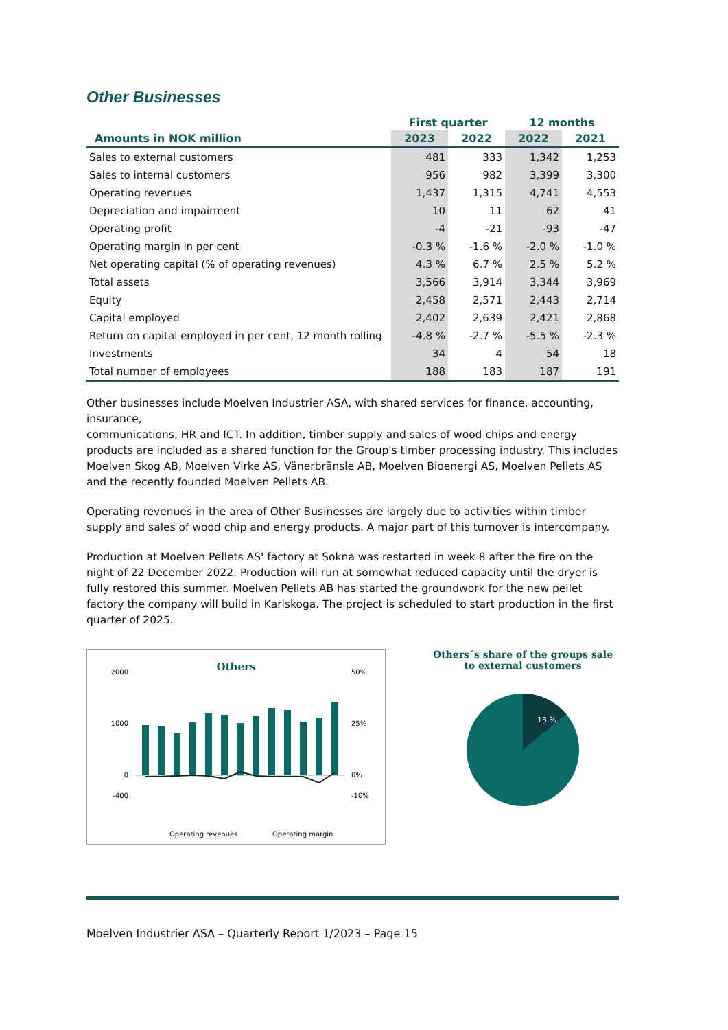Other Businesses
| | First quarter | | 12 months | |
| --- | --- | --- | --- | --- |
| Amounts in NOK million | 2023 | 2022 | 2022 | 2021 |
| Sales to external customers | 481 | 333 | 1,342 | 1,253 |
| Sales to internal customers | 956 | 982 | 3,399 | 3,300 |
| Operating revenues | 1,437 | 1,315 | 4,741 | 4,553 |
| Depreciation and impairment | 10 | 11 | 62 | 41 |
| Operating profit | -4 | -21 | -93 | -47 |
| Operating margin in per cent | -0.3 % | -1.6 % | -2.0 % | -1.0 % |
| Net operating capital (% of operating revenues) | 4.3 % | 6.7 % | 2.5 % | 5.2 % |
| Total assets | 3,566 | 3,914 | 3,344 | 3,969 |
| Equity | 2,458 | 2,571 | 2,443 | 2,714 |
| Capital employed | 2,402 | 2,639 | 2,421 | 2,868 |
| Return on capital employed in per cent, 12 month rolling | -4.8 % | -2.7 % | -5.5 % | -2.3 % |
| Investments | 34 | 4 | 54 | 18 |
| Total number of employees | 188 | 183 | 187 | 191 |
Other businesses include Moelven Industrier ASA, with shared services for finance, accounting, insurance,
communications, HR and ICT. In addition, timber supply and sales of wood chips and energy products are included as a shared function for the Group's timber processing industry. This includes Moelven Skog AB, Moelven Virke AS, Vänerbränsle AB, Moelven Bioenergi AS, Moelven Pellets AS and the recently founded Moelven Pellets AB.
Operating revenues in the area of Other Businesses are largely due to activities within timber supply and sales of wood chip and energy products. A major part of this turnover is intercompany.
Production at Moelven Pellets AS' factory at Sokna was restarted in week 8 after the fire on the night of 22 December 2022. Production will run at somewhat reduced capacity until the dryer is fully restored this summer. Moelven Pellets AB has started the groundwork for the new pellet factory the company will build in Karlskoga. The project is scheduled to start production in the first quarter of 2025.
Others
2000
1000
0
-400
50%
25%
0%
-10%
Operating revenues
Operating margin
Others´s share of the groups sale to external customers
13 %
Moelven Industrier ASA – Quarterly Report 1/2023 – Page 15